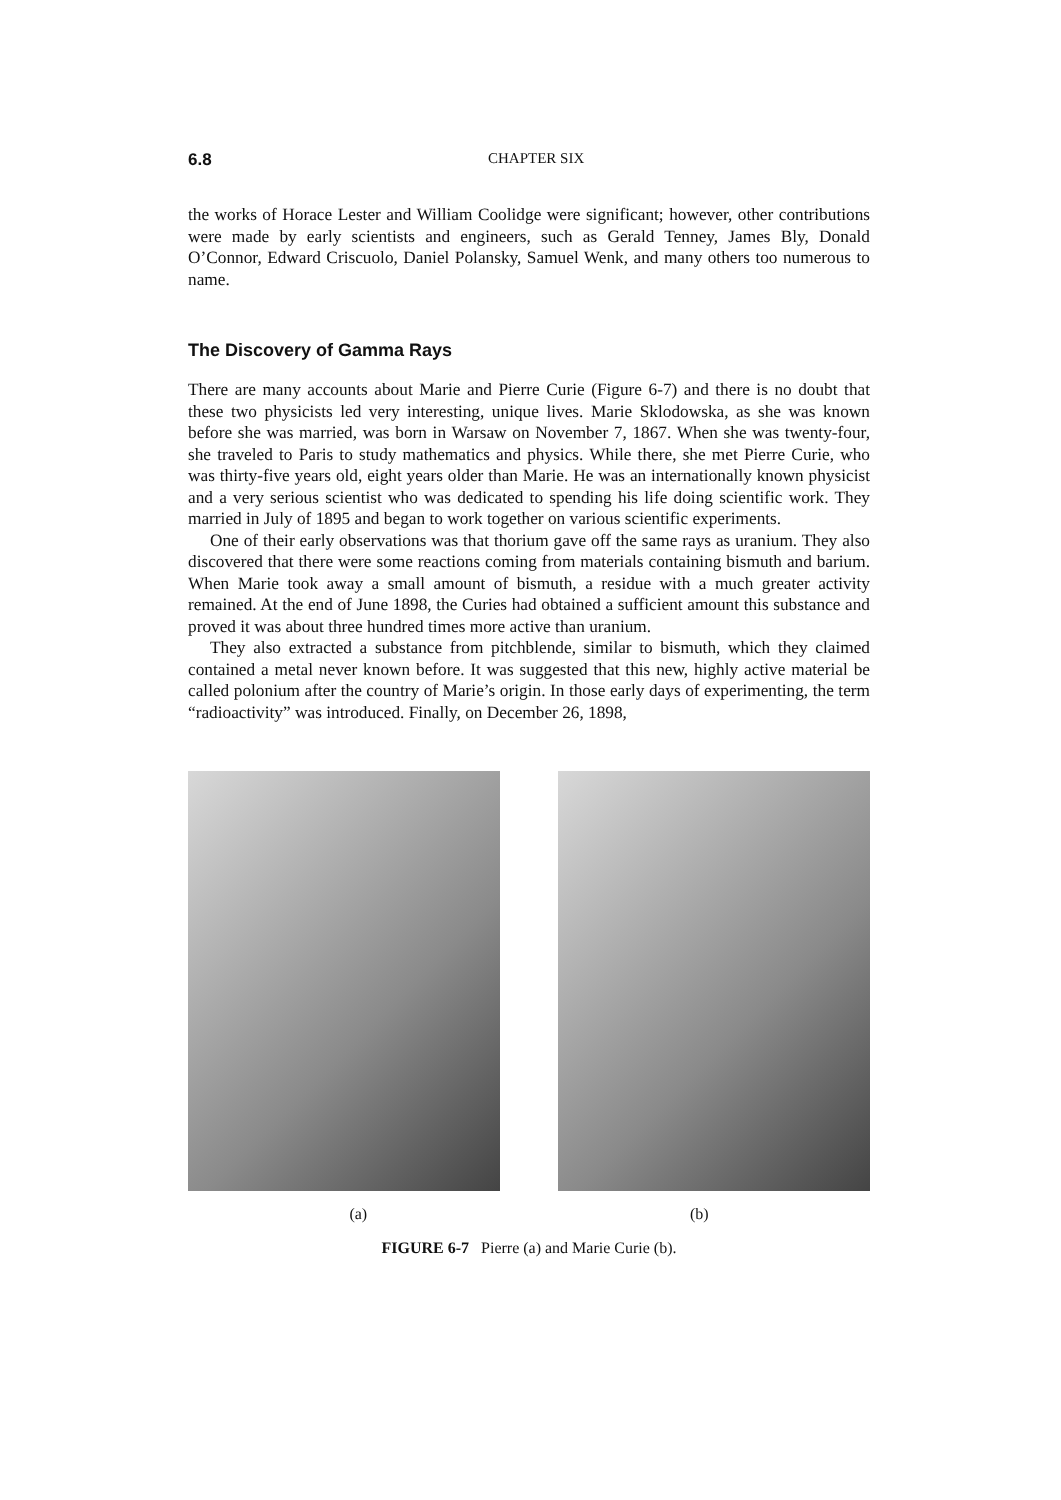6.8 CHAPTER SIX
the works of Horace Lester and William Coolidge were significant; however, other contributions were made by early scientists and engineers, such as Gerald Tenney, James Bly, Donald O’Connor, Edward Criscuolo, Daniel Polansky, Samuel Wenk, and many others too numerous to name.
The Discovery of Gamma Rays
There are many accounts about Marie and Pierre Curie (Figure 6-7) and there is no doubt that these two physicists led very interesting, unique lives. Marie Sklodowska, as she was known before she was married, was born in Warsaw on November 7, 1867. When she was twenty-four, she traveled to Paris to study mathematics and physics. While there, she met Pierre Curie, who was thirty-five years old, eight years older than Marie. He was an internationally known physicist and a very serious scientist who was dedicated to spending his life doing scientific work. They married in July of 1895 and began to work together on various scientific experiments.
One of their early observations was that thorium gave off the same rays as uranium. They also discovered that there were some reactions coming from materials containing bismuth and barium. When Marie took away a small amount of bismuth, a residue with a much greater activity remained. At the end of June 1898, the Curies had obtained a sufficient amount this substance and proved it was about three hundred times more active than uranium.
They also extracted a substance from pitchblende, similar to bismuth, which they claimed contained a metal never known before. It was suggested that this new, highly active material be called polonium after the country of Marie’s origin. In those early days of experimenting, the term “radioactivity” was introduced. Finally, on December 26, 1898,
(a) (b)
FIGURE 6-7 Pierre (a) and Marie Curie (b).